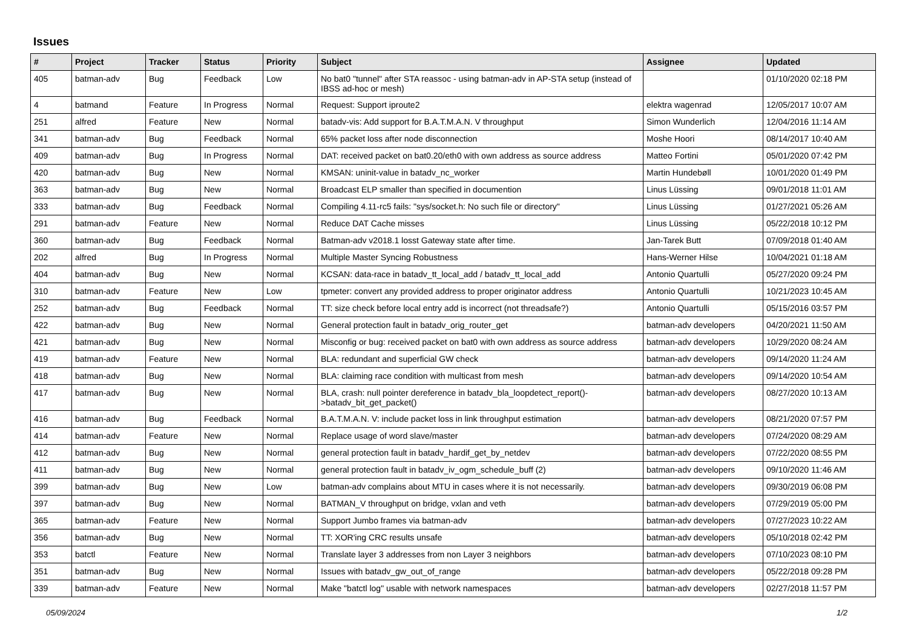Issues
| # | Project | Tracker | Status | Priority | Subject | Assignee | Updated |
| --- | --- | --- | --- | --- | --- | --- | --- |
| 405 | batman-adv | Bug | Feedback | Low | No bat0 "tunnel" after STA reassoc - using batman-adv in AP-STA setup (instead of IBSS ad-hoc or mesh) | | 01/10/2020 02:18 PM |
| 4 | batmand | Feature | In Progress | Normal | Request: Support iproute2 | elektra wagenrad | 12/05/2017 10:07 AM |
| 251 | alfred | Feature | New | Normal | batadv-vis: Add support for B.A.T.M.A.N. V throughput | Simon Wunderlich | 12/04/2016 11:14 AM |
| 341 | batman-adv | Bug | Feedback | Normal | 65% packet loss after node disconnection | Moshe Hoori | 08/14/2017 10:40 AM |
| 409 | batman-adv | Bug | In Progress | Normal | DAT: received packet on bat0.20/eth0 with own address as source address | Matteo Fortini | 05/01/2020 07:42 PM |
| 420 | batman-adv | Bug | New | Normal | KMSAN: uninit-value in batadv_nc_worker | Martin Hundebøll | 10/01/2020 01:49 PM |
| 363 | batman-adv | Bug | New | Normal | Broadcast ELP smaller than specified in documention | Linus Lüssing | 09/01/2018 11:01 AM |
| 333 | batman-adv | Bug | Feedback | Normal | Compiling 4.11-rc5 fails: "sys/socket.h: No such file or directory" | Linus Lüssing | 01/27/2021 05:26 AM |
| 291 | batman-adv | Feature | New | Normal | Reduce DAT Cache misses | Linus Lüssing | 05/22/2018 10:12 PM |
| 360 | batman-adv | Bug | Feedback | Normal | Batman-adv v2018.1 losst Gateway state after time. | Jan-Tarek Butt | 07/09/2018 01:40 AM |
| 202 | alfred | Bug | In Progress | Normal | Multiple Master Syncing Robustness | Hans-Werner Hilse | 10/04/2021 01:18 AM |
| 404 | batman-adv | Bug | New | Normal | KCSAN: data-race in batadv_tt_local_add / batadv_tt_local_add | Antonio Quartulli | 05/27/2020 09:24 PM |
| 310 | batman-adv | Feature | New | Low | tpmeter: convert any provided address to proper originator address | Antonio Quartulli | 10/21/2023 10:45 AM |
| 252 | batman-adv | Bug | Feedback | Normal | TT: size check before local entry add is incorrect (not threadsafe?) | Antonio Quartulli | 05/15/2016 03:57 PM |
| 422 | batman-adv | Bug | New | Normal | General protection fault in batadv_orig_router_get | batman-adv developers | 04/20/2021 11:50 AM |
| 421 | batman-adv | Bug | New | Normal | Misconfig or bug: received packet on bat0 with own address as source address | batman-adv developers | 10/29/2020 08:24 AM |
| 419 | batman-adv | Feature | New | Normal | BLA: redundant and superficial GW check | batman-adv developers | 09/14/2020 11:24 AM |
| 418 | batman-adv | Bug | New | Normal | BLA: claiming race condition with multicast from mesh | batman-adv developers | 09/14/2020 10:54 AM |
| 417 | batman-adv | Bug | New | Normal | BLA, crash: null pointer dereference in batadv_bla_loopdetect_report()->batadv_bit_get_packet() | batman-adv developers | 08/27/2020 10:13 AM |
| 416 | batman-adv | Bug | Feedback | Normal | B.A.T.M.A.N. V: include packet loss in link throughput estimation | batman-adv developers | 08/21/2020 07:57 PM |
| 414 | batman-adv | Feature | New | Normal | Replace usage of word slave/master | batman-adv developers | 07/24/2020 08:29 AM |
| 412 | batman-adv | Bug | New | Normal | general protection fault in batadv_hardif_get_by_netdev | batman-adv developers | 07/22/2020 08:55 PM |
| 411 | batman-adv | Bug | New | Normal | general protection fault in batadv_iv_ogm_schedule_buff (2) | batman-adv developers | 09/10/2020 11:46 AM |
| 399 | batman-adv | Bug | New | Low | batman-adv complains about MTU in cases where it is not necessarily. | batman-adv developers | 09/30/2019 06:08 PM |
| 397 | batman-adv | Bug | New | Normal | BATMAN_V throughput on bridge, vxlan and veth | batman-adv developers | 07/29/2019 05:00 PM |
| 365 | batman-adv | Feature | New | Normal | Support Jumbo frames via batman-adv | batman-adv developers | 07/27/2023 10:22 AM |
| 356 | batman-adv | Bug | New | Normal | TT: XOR'ing CRC results unsafe | batman-adv developers | 05/10/2018 02:42 PM |
| 353 | batctl | Feature | New | Normal | Translate layer 3 addresses from non Layer 3 neighbors | batman-adv developers | 07/10/2023 08:10 PM |
| 351 | batman-adv | Bug | New | Normal | Issues with batadv_gw_out_of_range | batman-adv developers | 05/22/2018 09:28 PM |
| 339 | batman-adv | Feature | New | Normal | Make "batctl log" usable with network namespaces | batman-adv developers | 02/27/2018 11:57 PM |
05/09/2024 1/2